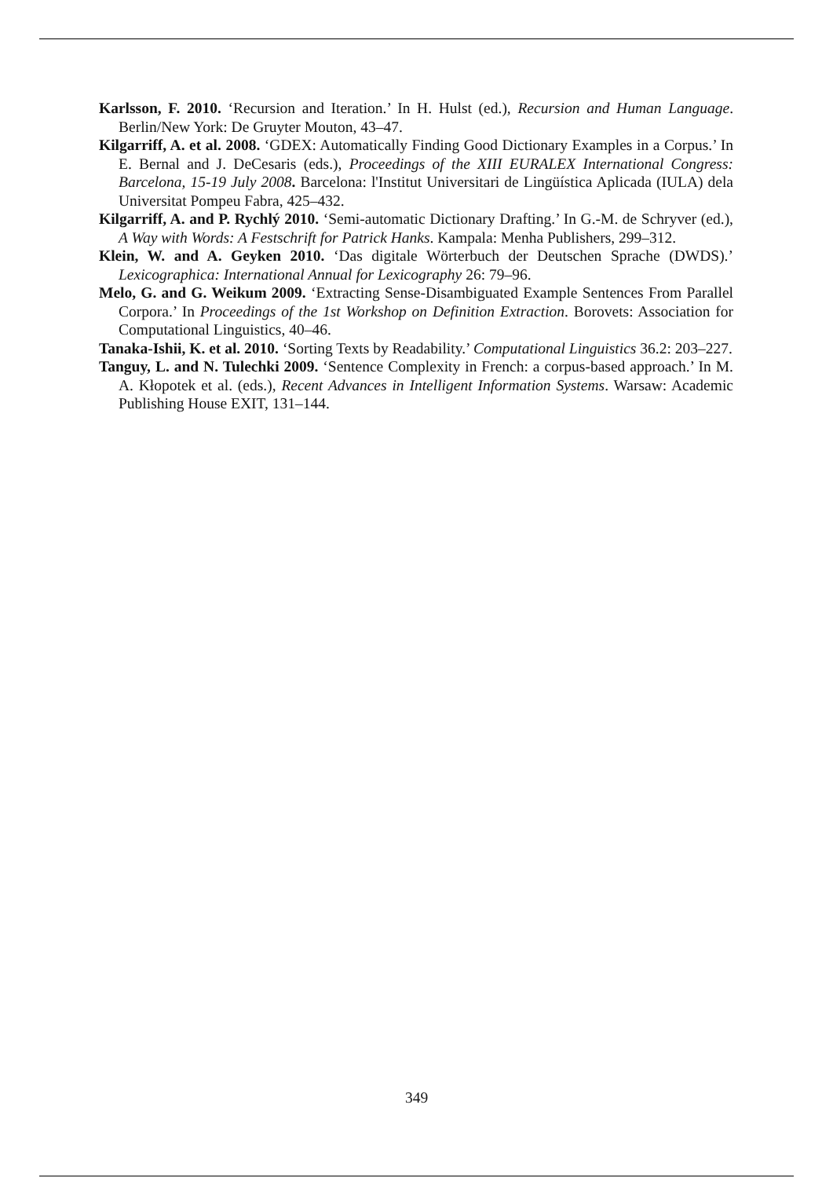Karlsson, F. 2010. ‘Recursion and Iteration.’ In H. Hulst (ed.), Recursion and Human Language. Berlin/New York: De Gruyter Mouton, 43–47.
Kilgarriff, A. et al. 2008. ‘GDEX: Automatically Finding Good Dictionary Examples in a Corpus.’ In E. Bernal and J. DeCesaris (eds.), Proceedings of the XIII EURALEX International Congress: Barcelona, 15-19 July 2008. Barcelona: l'Institut Universitari de Lingüística Aplicada (IULA) dela Universitat Pompeu Fabra, 425–432.
Kilgarriff, A. and P. Rychlý 2010. ‘Semi-automatic Dictionary Drafting.’ In G.-M. de Schryver (ed.), A Way with Words: A Festschrift for Patrick Hanks. Kampala: Menha Publishers, 299–312.
Klein, W. and A. Geyken 2010. ‘Das digitale Wörterbuch der Deutschen Sprache (DWDS).’ Lexicographica: International Annual for Lexicography 26: 79–96.
Melo, G. and G. Weikum 2009. ‘Extracting Sense-Disambiguated Example Sentences From Parallel Corpora.’ In Proceedings of the 1st Workshop on Definition Extraction. Borovets: Association for Computational Linguistics, 40–46.
Tanaka-Ishii, K. et al. 2010. ‘Sorting Texts by Readability.’ Computational Linguistics 36.2: 203–227.
Tanguy, L. and N. Tulechki 2009. ‘Sentence Complexity in French: a corpus-based approach.’ In M. A. Kłopotek et al. (eds.), Recent Advances in Intelligent Information Systems. Warsaw: Academic Publishing House EXIT, 131–144.
349